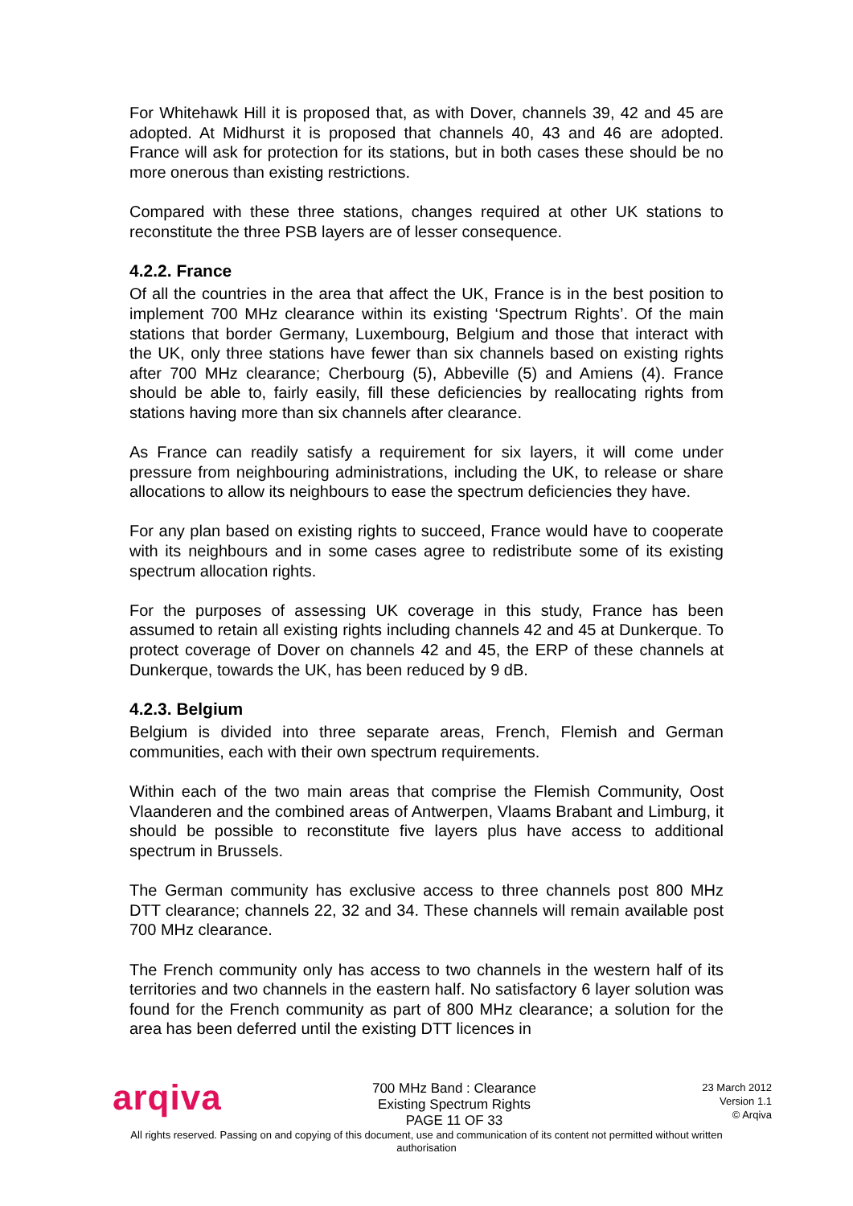For Whitehawk Hill it is proposed that, as with Dover, channels 39, 42 and 45 are adopted. At Midhurst it is proposed that channels 40, 43 and 46 are adopted. France will ask for protection for its stations, but in both cases these should be no more onerous than existing restrictions.
Compared with these three stations, changes required at other UK stations to reconstitute the three PSB layers are of lesser consequence.
4.2.2. France
Of all the countries in the area that affect the UK, France is in the best position to implement 700 MHz clearance within its existing ‘Spectrum Rights’. Of the main stations that border Germany, Luxembourg, Belgium and those that interact with the UK, only three stations have fewer than six channels based on existing rights after 700 MHz clearance; Cherbourg (5), Abbeville (5) and Amiens (4). France should be able to, fairly easily, fill these deficiencies by reallocating rights from stations having more than six channels after clearance.
As France can readily satisfy a requirement for six layers, it will come under pressure from neighbouring administrations, including the UK, to release or share allocations to allow its neighbours to ease the spectrum deficiencies they have.
For any plan based on existing rights to succeed, France would have to cooperate with its neighbours and in some cases agree to redistribute some of its existing spectrum allocation rights.
For the purposes of assessing UK coverage in this study, France has been assumed to retain all existing rights including channels 42 and 45 at Dunkerque. To protect coverage of Dover on channels 42 and 45, the ERP of these channels at Dunkerque, towards the UK, has been reduced by 9 dB.
4.2.3. Belgium
Belgium is divided into three separate areas, French, Flemish and German communities, each with their own spectrum requirements.
Within each of the two main areas that comprise the Flemish Community, Oost Vlaanderen and the combined areas of Antwerpen, Vlaams Brabant and Limburg, it should be possible to reconstitute five layers plus have access to additional spectrum in Brussels.
The German community has exclusive access to three channels post 800 MHz DTT clearance; channels 22, 32 and 34. These channels will remain available post 700 MHz clearance.
The French community only has access to two channels in the western half of its territories and two channels in the eastern half. No satisfactory 6 layer solution was found for the French community as part of 800 MHz clearance; a solution for the area has been deferred until the existing DTT licences in
arqiva
700 MHz Band : Clearance
Existing Spectrum Rights
PAGE 11 OF 33
23 March 2012
Version 1.1
© Arqiva
All rights reserved. Passing on and copying of this document, use and communication of its content not permitted without written
authorisation